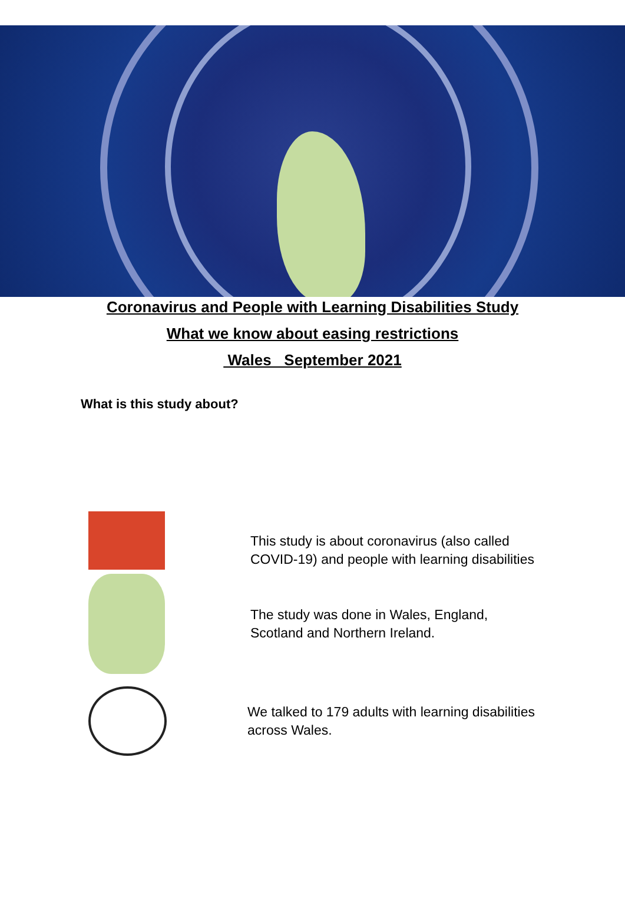Coronavirus and People with Learning Disabilities Study
What we know about easing restrictions
Wales September 2021
What is this study about?
This study is about coronavirus (also called COVID-19) and people with learning disabilities
The study was done in Wales, England, Scotland and Northern Ireland.
We talked to 179 adults with learning disabilities across Wales.